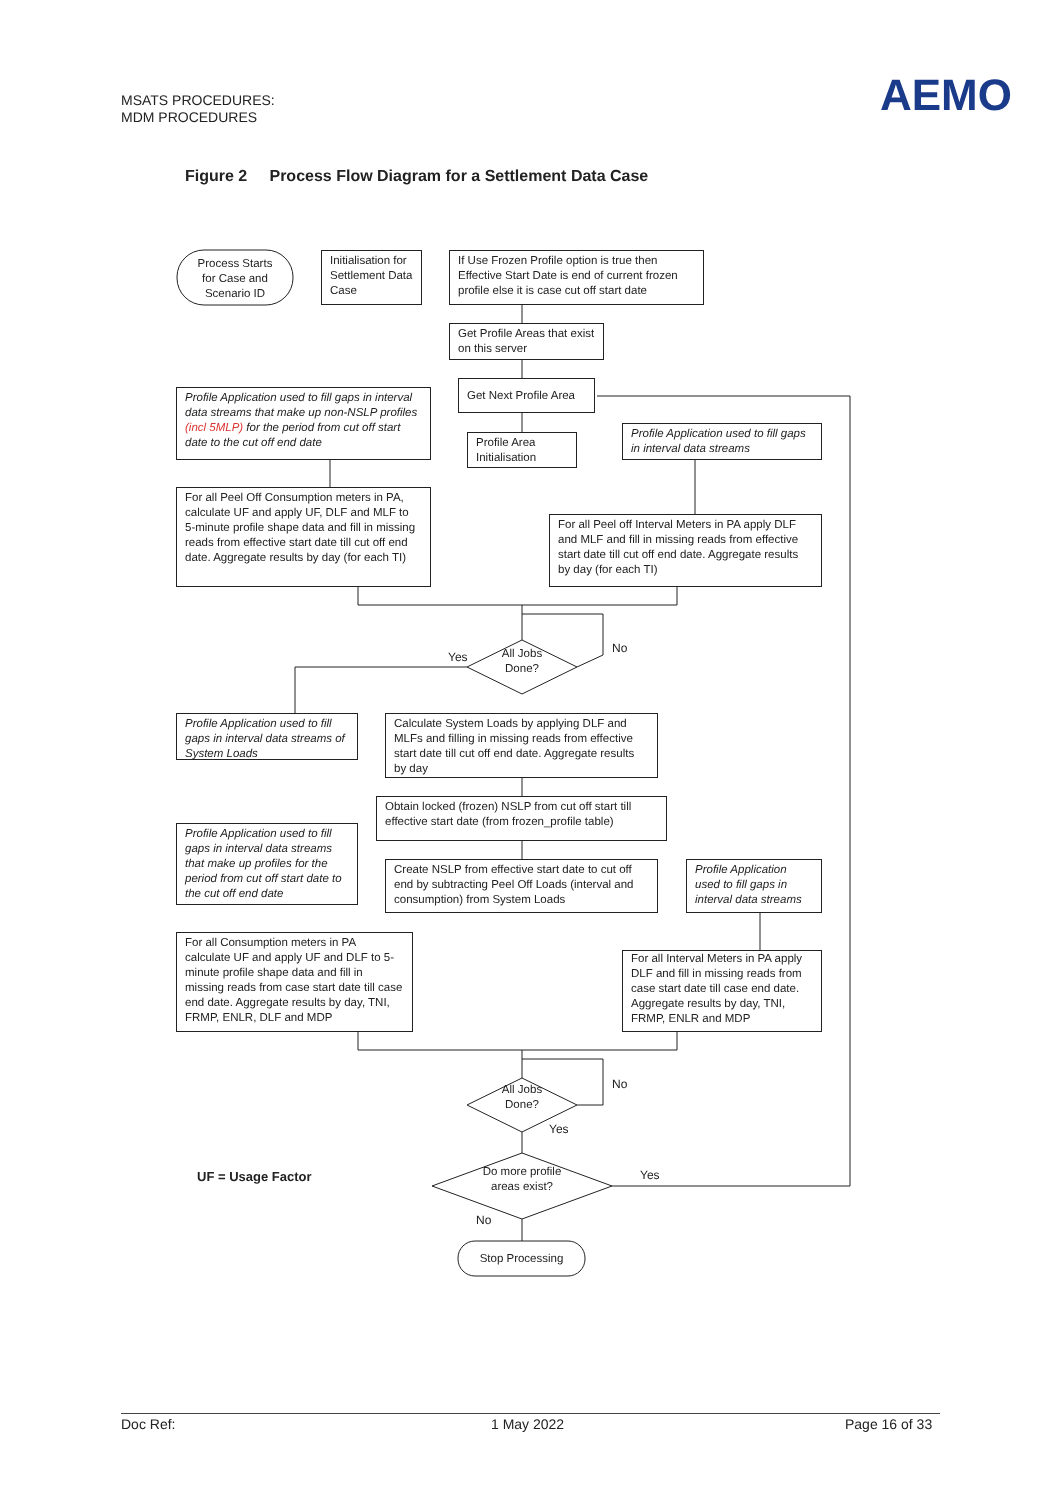MSATS PROCEDURES:
MDM PROCEDURES
AEMO
Figure 2 Process Flow Diagram for a Settlement Data Case
Process Starts for Case and Scenario ID
Initialisation for Settlement Data Case
If Use Frozen Profile option is true then Effective Start Date is end of current frozen profile else it is case cut off start date
Get Profile Areas that exist on this server
Get Next Profile Area
Profile Application used to fill gaps in interval data streams that make up non-NSLP profiles (incl 5MLP) for the period from cut off start date to the cut off end date
Profile Area Initialisation
Profile Application used to fill gaps in interval data streams
For all Peel Off Consumption meters in PA, calculate UF and apply UF, DLF and MLF to 5-minute profile shape data and fill in missing reads from effective start date till cut off end date. Aggregate results by day (for each TI)
For all Peel off Interval Meters in PA apply DLF and MLF and fill in missing reads from effective start date till cut off end date. Aggregate results by day (for each TI)
All Jobs Done?
Yes
No
Profile Application used to fill gaps in interval data streams of System Loads
Calculate System Loads by applying DLF and MLFs and filling in missing reads from effective start date till cut off end date. Aggregate results by day
Obtain locked (frozen) NSLP from cut off start till effective start date (from frozen_profile table)
Profile Application used to fill gaps in interval data streams that make up profiles for the period from cut off start date to the cut off end date
Create NSLP from effective start date to cut off end by subtracting Peel Off Loads (interval and consumption) from System Loads
Profile Application used to fill gaps in interval data streams
For all Consumption meters in PA calculate UF and apply UF and DLF to 5-minute profile shape data and fill in missing reads from case start date till case end date. Aggregate results by day, TNI, FRMP, ENLR, DLF and MDP
For all Interval Meters in PA apply DLF and fill in missing reads from case start date till case end date. Aggregate results by day, TNI, FRMP, ENLR and MDP
All Jobs Done?
No
Yes
UF = Usage Factor
Do more profile areas exist?
Yes
No
Stop Processing
Doc Ref: 1 May 2022 Page 16 of 33